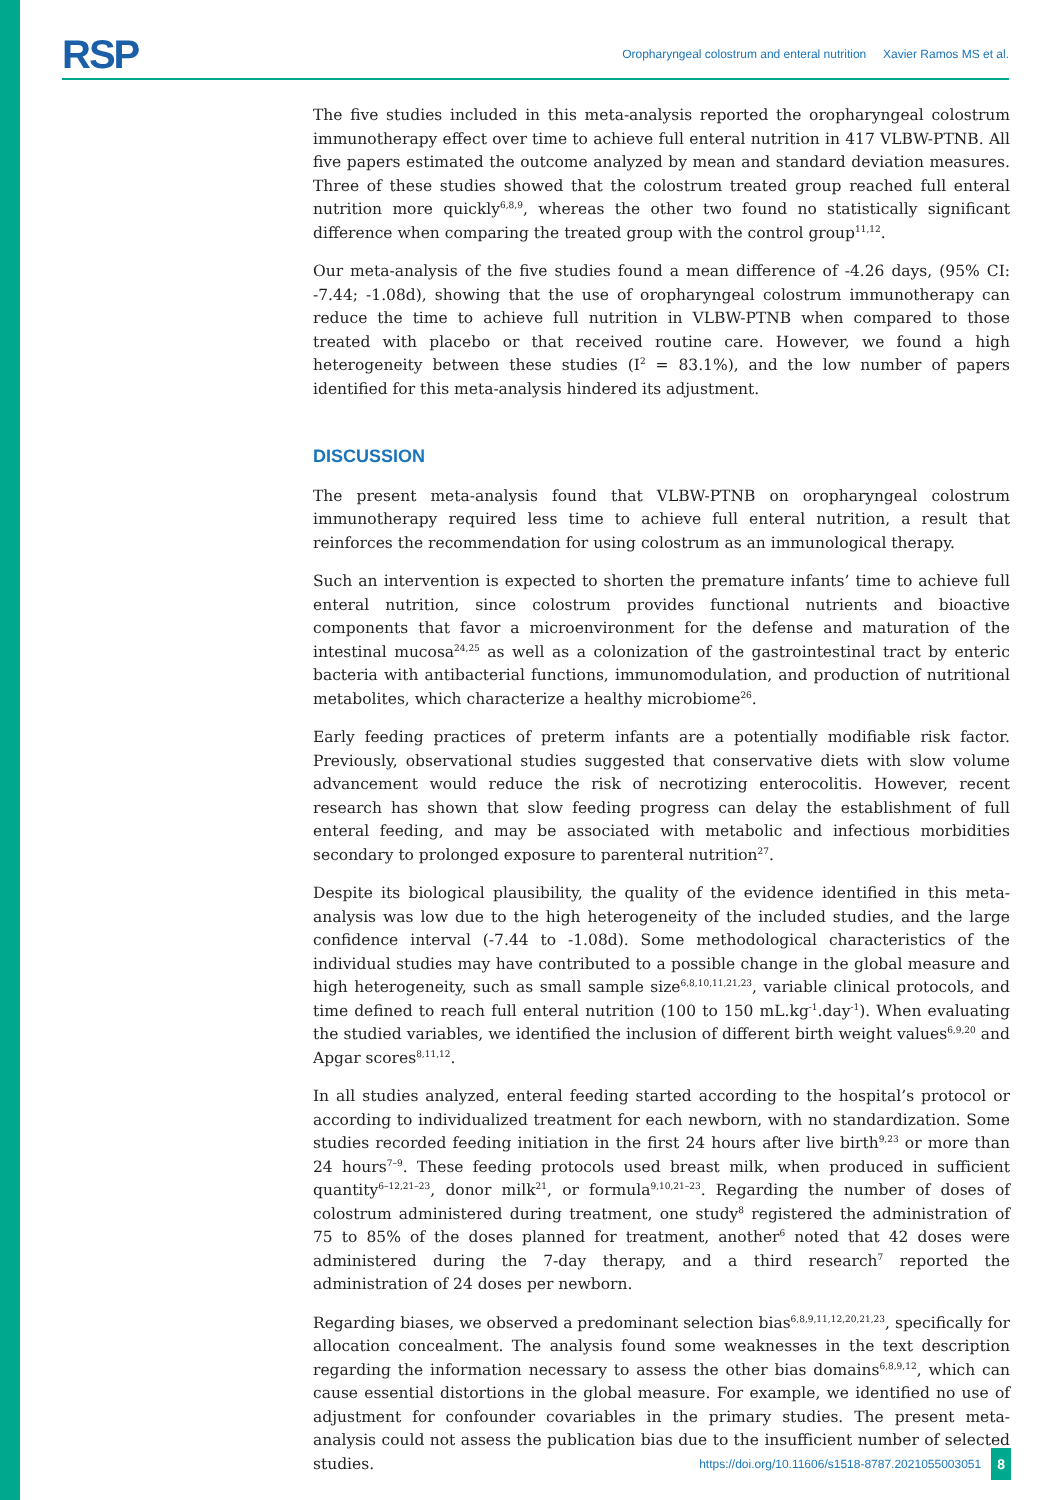RSP Oropharyngeal colostrum and enteral nutrition Xavier Ramos MS et al.
The five studies included in this meta-analysis reported the oropharyngeal colostrum immunotherapy effect over time to achieve full enteral nutrition in 417 VLBW-PTNB. All five papers estimated the outcome analyzed by mean and standard deviation measures. Three of these studies showed that the colostrum treated group reached full enteral nutrition more quickly<sup>6,8,9</sup>, whereas the other two found no statistically significant difference when comparing the treated group with the control group<sup>11,12</sup>.
Our meta-analysis of the five studies found a mean difference of -4.26 days, (95% CI: -7.44; -1.08d), showing that the use of oropharyngeal colostrum immunotherapy can reduce the time to achieve full nutrition in VLBW-PTNB when compared to those treated with placebo or that received routine care. However, we found a high heterogeneity between these studies (I<sup>2</sup> = 83.1%), and the low number of papers identified for this meta-analysis hindered its adjustment.
DISCUSSION
The present meta-analysis found that VLBW-PTNB on oropharyngeal colostrum immunotherapy required less time to achieve full enteral nutrition, a result that reinforces the recommendation for using colostrum as an immunological therapy.
Such an intervention is expected to shorten the premature infants’ time to achieve full enteral nutrition, since colostrum provides functional nutrients and bioactive components that favor a microenvironment for the defense and maturation of the intestinal mucosa<sup>24,25</sup> as well as a colonization of the gastrointestinal tract by enteric bacteria with antibacterial functions, immunomodulation, and production of nutritional metabolites, which characterize a healthy microbiome<sup>26</sup>.
Early feeding practices of preterm infants are a potentially modifiable risk factor. Previously, observational studies suggested that conservative diets with slow volume advancement would reduce the risk of necrotizing enterocolitis. However, recent research has shown that slow feeding progress can delay the establishment of full enteral feeding, and may be associated with metabolic and infectious morbidities secondary to prolonged exposure to parenteral nutrition<sup>27</sup>.
Despite its biological plausibility, the quality of the evidence identified in this meta-analysis was low due to the high heterogeneity of the included studies, and the large confidence interval (-7.44 to -1.08d). Some methodological characteristics of the individual studies may have contributed to a possible change in the global measure and high heterogeneity, such as small sample size<sup>6,8,10,11,21,23</sup>, variable clinical protocols, and time defined to reach full enteral nutrition (100 to 150 mL.kg<sup>-1</sup>.day<sup>-1</sup>). When evaluating the studied variables, we identified the inclusion of different birth weight values<sup>6,9,20</sup> and Apgar scores<sup>8,11,12</sup>.
In all studies analyzed, enteral feeding started according to the hospital’s protocol or according to individualized treatment for each newborn, with no standardization. Some studies recorded feeding initiation in the first 24 hours after live birth<sup>9,23</sup> or more than 24 hours<sup>7–9</sup>. These feeding protocols used breast milk, when produced in sufficient quantity<sup>6–12,21–23</sup>, donor milk<sup>21</sup>, or formula<sup>9,10,21–23</sup>. Regarding the number of doses of colostrum administered during treatment, one study<sup>8</sup> registered the administration of 75 to 85% of the doses planned for treatment, another<sup>6</sup> noted that 42 doses were administered during the 7-day therapy, and a third research<sup>7</sup> reported the administration of 24 doses per newborn.
Regarding biases, we observed a predominant selection bias<sup>6,8,9,11,12,20,21,23</sup>, specifically for allocation concealment. The analysis found some weaknesses in the text description regarding the information necessary to assess the other bias domains<sup>6,8,9,12</sup>, which can cause essential distortions in the global measure. For example, we identified no use of adjustment for confounder covariables in the primary studies. The present meta-analysis could not assess the publication bias due to the insufficient number of selected studies.
https://doi.org/10.11606/s1518-8787.2021055003051 8